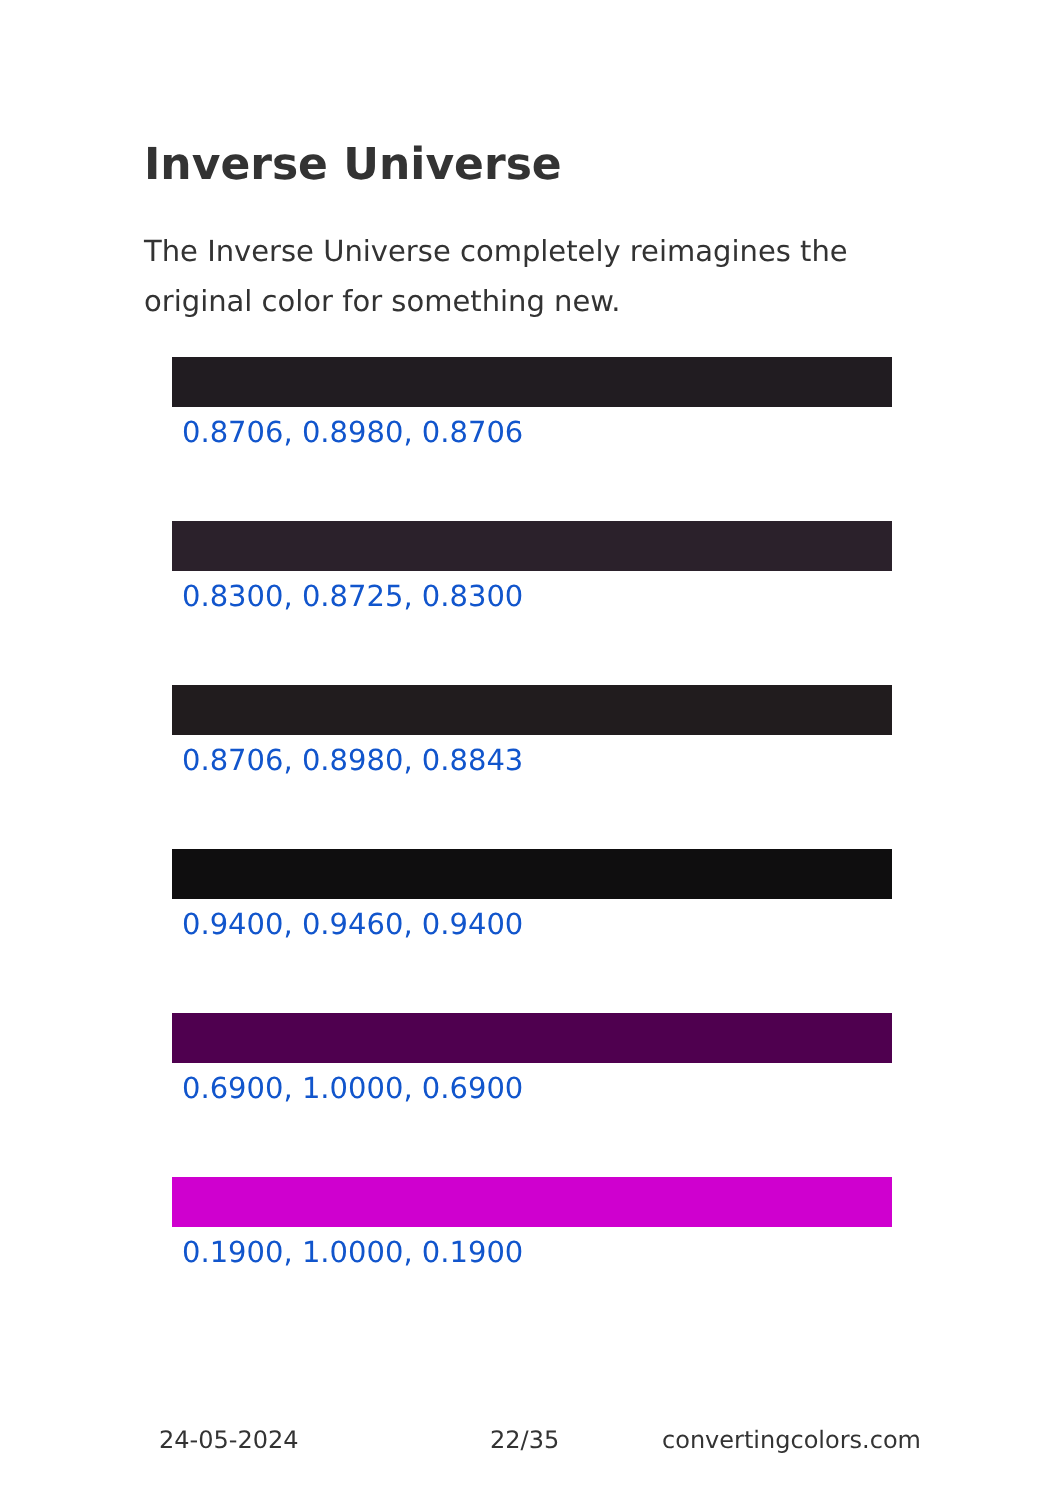Inverse Universe
The Inverse Universe completely reimagines the original color for something new.
0.8706, 0.8980, 0.8706
0.8300, 0.8725, 0.8300
0.8706, 0.8980, 0.8843
0.9400, 0.9460, 0.9400
0.6900, 1.0000, 0.6900
0.1900, 1.0000, 0.1900
24-05-2024 22/35 convertingcolors.com